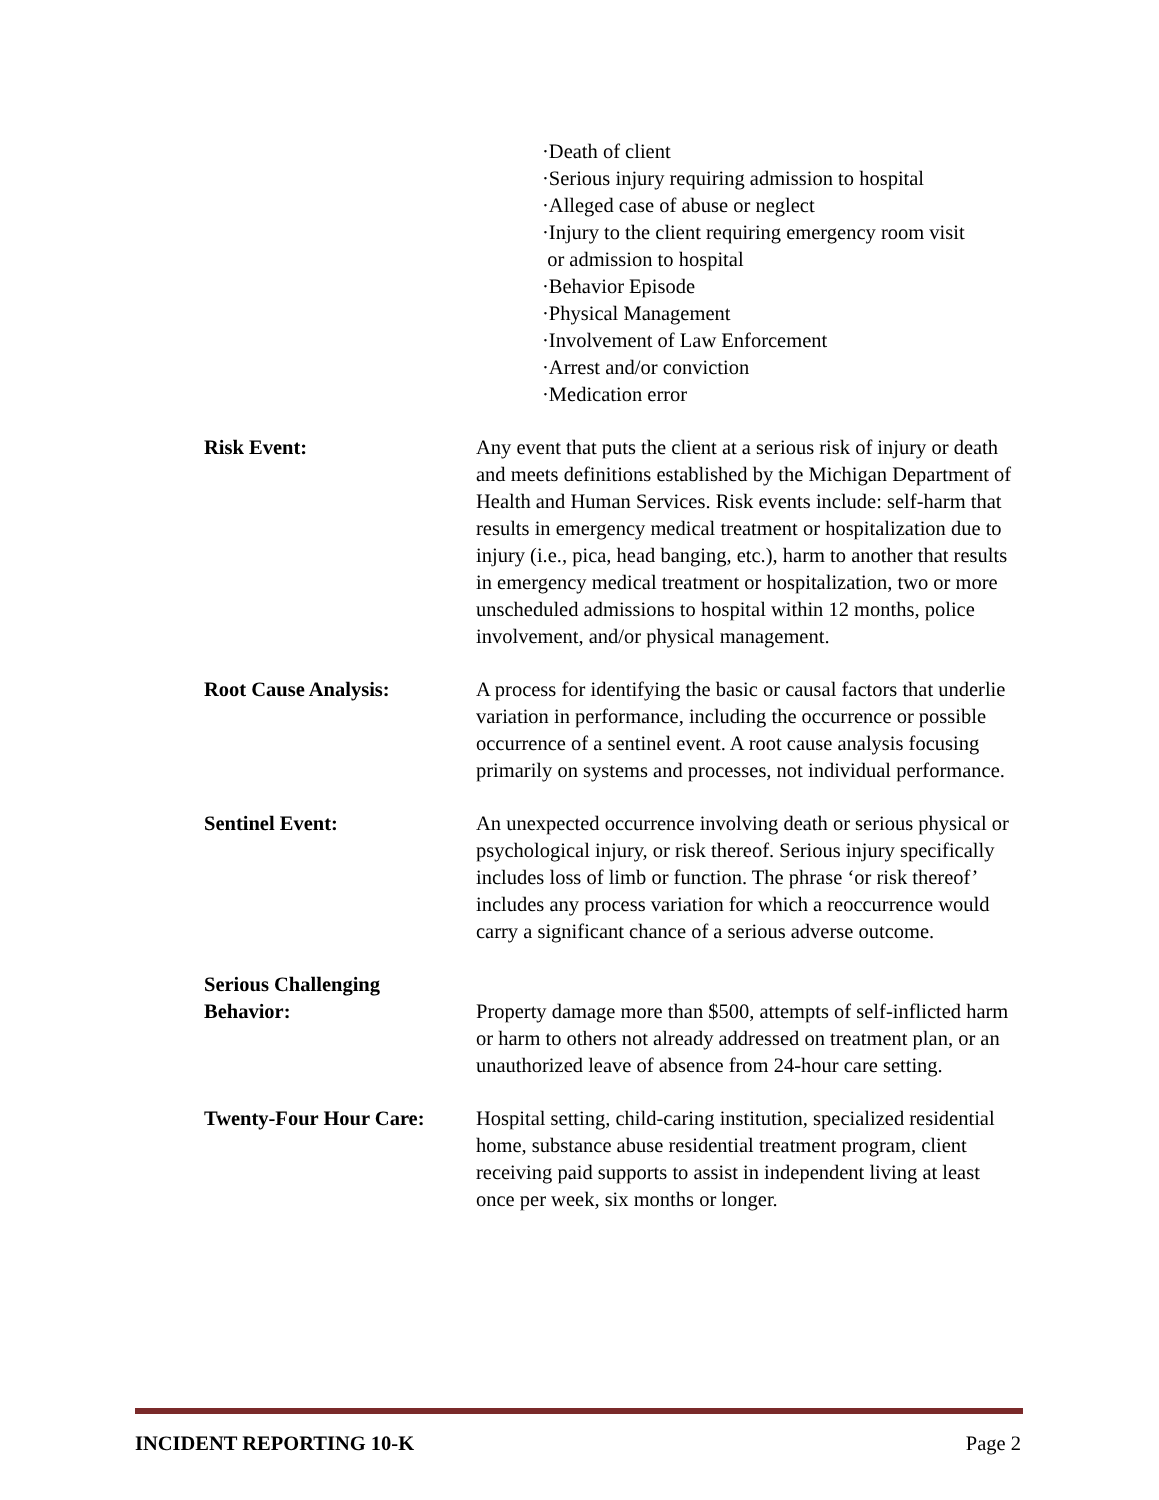·Death of client
·Serious injury requiring admission to hospital
·Alleged case of abuse or neglect
·Injury to the client requiring emergency room visit
or admission to hospital
·Behavior Episode
·Physical Management
·Involvement of Law Enforcement
·Arrest and/or conviction
·Medication error
Risk Event: Any event that puts the client at a serious risk of injury or death and meets definitions established by the Michigan Department of Health and Human Services. Risk events include: self-harm that results in emergency medical treatment or hospitalization due to injury (i.e., pica, head banging, etc.), harm to another that results in emergency medical treatment or hospitalization, two or more unscheduled admissions to hospital within 12 months, police involvement, and/or physical management.
Root Cause Analysis: A process for identifying the basic or causal factors that underlie variation in performance, including the occurrence or possible occurrence of a sentinel event. A root cause analysis focusing primarily on systems and processes, not individual performance.
Sentinel Event: An unexpected occurrence involving death or serious physical or psychological injury, or risk thereof. Serious injury specifically includes loss of limb or function. The phrase ‘or risk thereof’ includes any process variation for which a reoccurrence would carry a significant chance of a serious adverse outcome.
Serious Challenging
Behavior:
Property damage more than $500, attempts of self-inflicted harm or harm to others not already addressed on treatment plan, or an unauthorized leave of absence from 24-hour care setting.
Twenty-Four Hour Care: Hospital setting, child-caring institution, specialized residential home, substance abuse residential treatment program, client receiving paid supports to assist in independent living at least once per week, six months or longer.
INCIDENT REPORTING 10-K Page 2